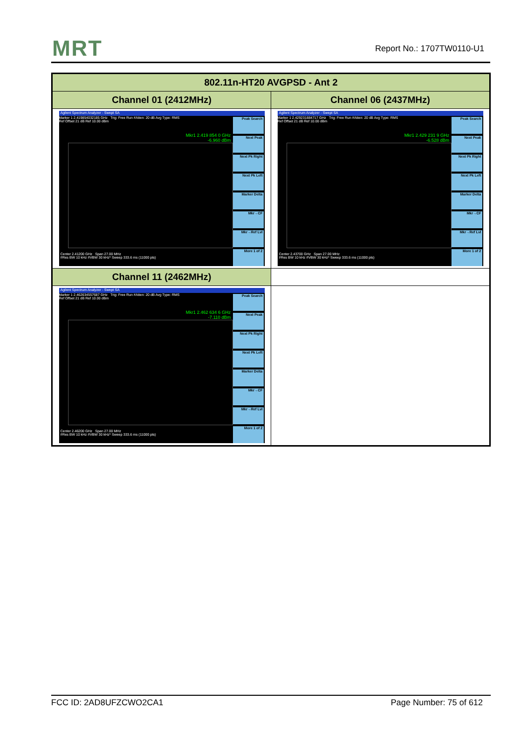MRT Report No.: 1707TW0110-U1
| 802.11n-HT20 AVGPSD - Ant 2 | |
| --- | --- |
| Channel 01 (2412MHz) | Channel 06 (2437MHz) |
| Agilent Spectrum Analyzer - Swept SA Marker 1 2.419854032185 GHz Trig: Free Run #Atten: 20 dB Avg Type: RMS Ref Offset 21 dB Ref 10.00 dBm Mkr1 2.419 854 0 GHz -6.960 dBm Peak Search Next Peak Next Pk Right Next Pk Left Marker Delta Mkr→CF Mkr→Ref Lvl More 1 of 2 Center 2.41200 GHz Span 27.00 MHz #Res BW 10 kHz #VBW 30 kHz* Sweep 333.6 ms (11000 pts) | Agilent Spectrum Analyzer - Swept SA Marker 1 2.429231884717 GHz Trig: Free Run #Atten: 20 dB Avg Type: RMS Ref Offset 21 dB Ref 10.00 dBm Mkr1 2.429 231 9 GHz -6.528 dBm Peak Search Next Peak Next Pk Right Next Pk Left Marker Delta Mkr→CF Mkr→Ref Lvl More 1 of 2 Center 2.43700 GHz Span 27.00 MHz #Res BW 10 kHz #VBW 30 kHz* Sweep 333.6 ms (11000 pts) |
| Channel 11 (2462MHz) | |
| Agilent Spectrum Analyzer - Swept SA Marker 1 2.462634557687 GHz Trig: Free Run #Atten: 20 dB Avg Type: RMS Ref Offset 21 dB Ref 10.00 dBm Mkr1 2.462 634 6 GHz -7.110 dBm Peak Search Next Peak Next Pk Right Next Pk Left Marker Delta Mkr→CF Mkr→Ref Lvl More 1 of 2 Center 2.46200 GHz Span 27.00 MHz #Res BW 10 kHz #VBW 30 kHz* Sweep 333.6 ms (11000 pts) | |
FCC ID: 2AD8UFZCWO2CA1 Page Number: 75 of 612